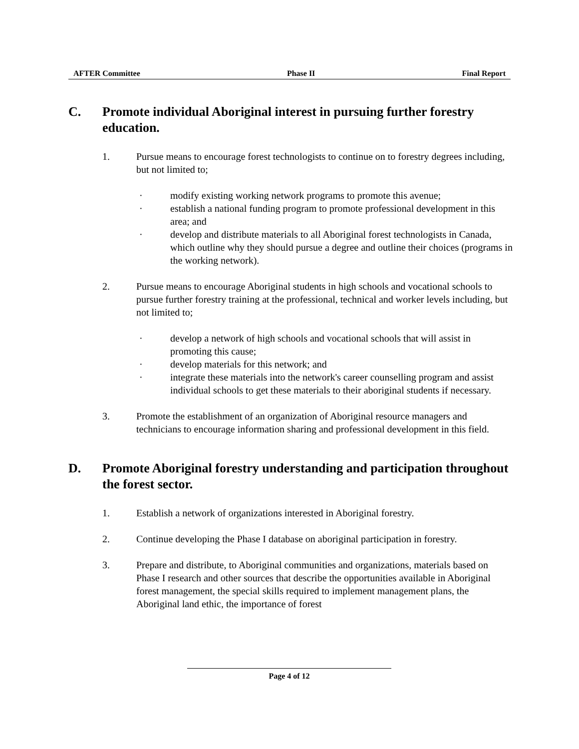AFTER Committee Phase II Final Report
C. Promote individual Aboriginal interest in pursuing further forestry education.
1. Pursue means to encourage forest technologists to continue on to forestry degrees including, but not limited to;
· modify existing working network programs to promote this avenue;
· establish a national funding program to promote professional development in this area; and
· develop and distribute materials to all Aboriginal forest technologists in Canada, which outline why they should pursue a degree and outline their choices (programs in the working network).
2. Pursue means to encourage Aboriginal students in high schools and vocational schools to pursue further forestry training at the professional, technical and worker levels including, but not limited to;
· develop a network of high schools and vocational schools that will assist in promoting this cause;
· develop materials for this network; and
· integrate these materials into the network's career counselling program and assist individual schools to get these materials to their aboriginal students if necessary.
3. Promote the establishment of an organization of Aboriginal resource managers and technicians to encourage information sharing and professional development in this field.
D. Promote Aboriginal forestry understanding and participation throughout the forest sector.
1. Establish a network of organizations interested in Aboriginal forestry.
2. Continue developing the Phase I database on aboriginal participation in forestry.
3. Prepare and distribute, to Aboriginal communities and organizations, materials based on Phase I research and other sources that describe the opportunities available in Aboriginal forest management, the special skills required to implement management plans, the Aboriginal land ethic, the importance of forest
Page 4 of 12